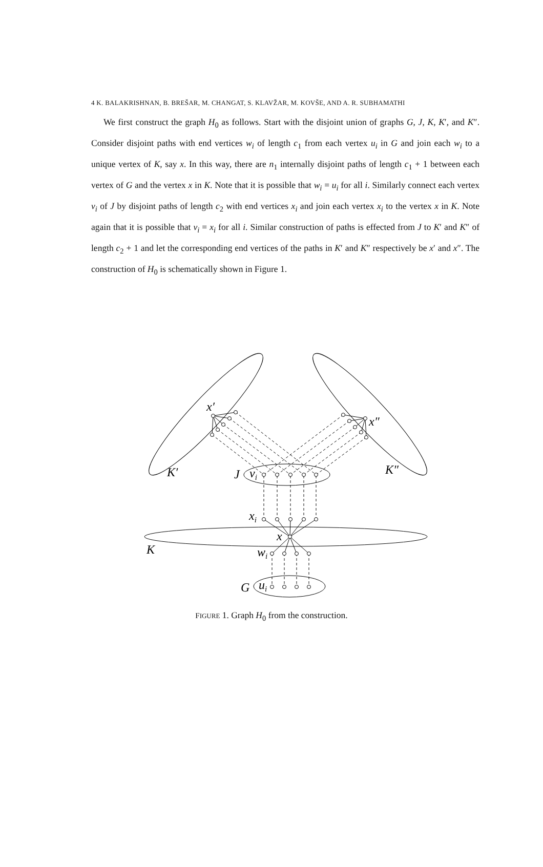4 K. BALAKRISHNAN, B. BREŠAR, M. CHANGAT, S. KLAVŽAR, M. KOVŠE, AND A. R. SUBHAMATHI
We first construct the graph H<sub>0</sub> as follows. Start with the disjoint union of graphs G, J, K, K′, and K″. Consider disjoint paths with end vertices w<sub>i</sub> of length c<sub>1</sub> from each vertex u<sub>i</sub> in G and join each w<sub>i</sub> to a unique vertex of K, say x. In this way, there are n<sub>1</sub> internally disjoint paths of length c<sub>1</sub> + 1 between each vertex of G and the vertex x in K. Note that it is possible that w<sub>i</sub> = u<sub>i</sub> for all i. Similarly connect each vertex v<sub>i</sub> of J by disjoint paths of length c<sub>2</sub> with end vertices x<sub>i</sub> and join each vertex x<sub>i</sub> to the vertex x in K. Note again that it is possible that v<sub>i</sub> = x<sub>i</sub> for all i. Similar construction of paths is effected from J to K′ and K″ of length c<sub>2</sub> + 1 and let the corresponding end vertices of the paths in K′ and K″ respectively be x′ and x″. The construction of H<sub>0</sub> is schematically shown in Figure 1.
x′
x″
K′
K″
J
vi
xi
x
K
wi
G
ui
FIGURE 1. Graph H<sub>0</sub> from the construction.